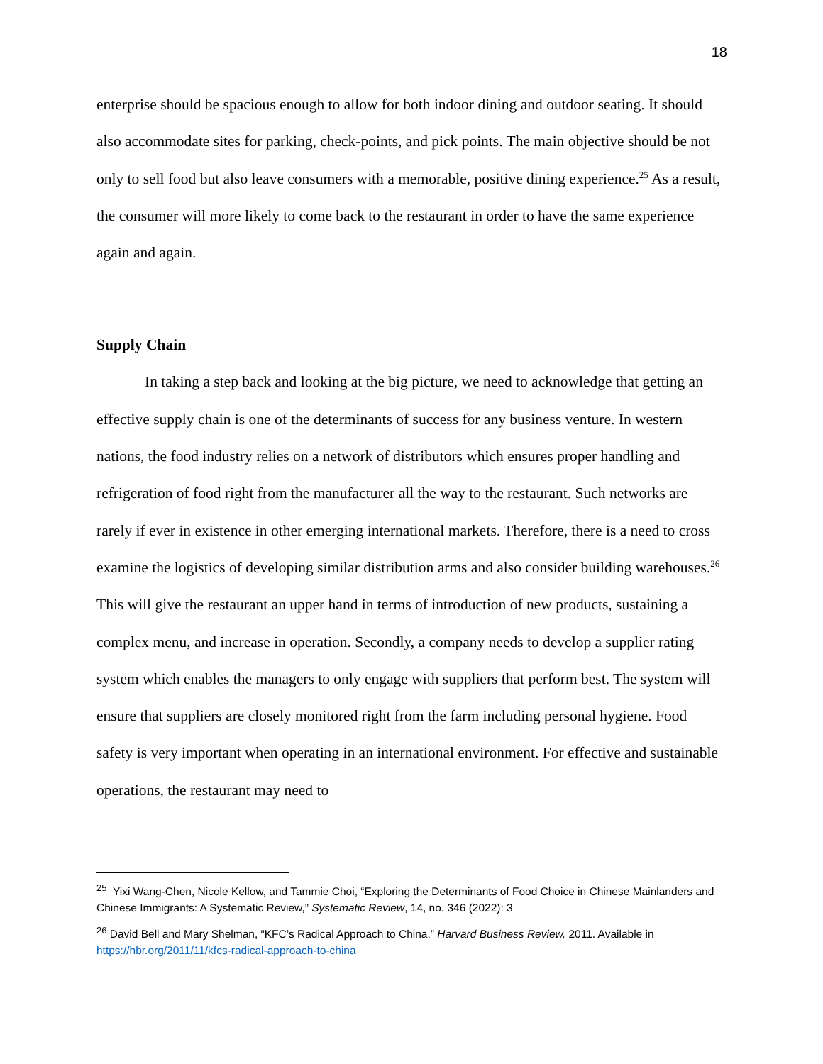18
enterprise should be spacious enough to allow for both indoor dining and outdoor seating. It should also accommodate sites for parking, check-points, and pick points. The main objective should be not only to sell food but also leave consumers with a memorable, positive dining experience.<sup>25</sup> As a result, the consumer will more likely to come back to the restaurant in order to have the same experience again and again.
Supply Chain
In taking a step back and looking at the big picture, we need to acknowledge that getting an effective supply chain is one of the determinants of success for any business venture. In western nations, the food industry relies on a network of distributors which ensures proper handling and refrigeration of food right from the manufacturer all the way to the restaurant. Such networks are rarely if ever in existence in other emerging international markets. Therefore, there is a need to cross examine the logistics of developing similar distribution arms and also consider building warehouses.<sup>26</sup> This will give the restaurant an upper hand in terms of introduction of new products, sustaining a complex menu, and increase in operation. Secondly, a company needs to develop a supplier rating system which enables the managers to only engage with suppliers that perform best. The system will ensure that suppliers are closely monitored right from the farm including personal hygiene. Food safety is very important when operating in an international environment. For effective and sustainable operations, the restaurant may need to
<sup>25</sup> Yixi Wang-Chen, Nicole Kellow, and Tammie Choi, “Exploring the Determinants of Food Choice in Chinese Mainlanders and Chinese Immigrants: A Systematic Review,” Systematic Review, 14, no. 346 (2022): 3
<sup>26</sup> David Bell and Mary Shelman, “KFC’s Radical Approach to China,” Harvard Business Review, 2011. Available in https://hbr.org/2011/11/kfcs-radical-approach-to-china